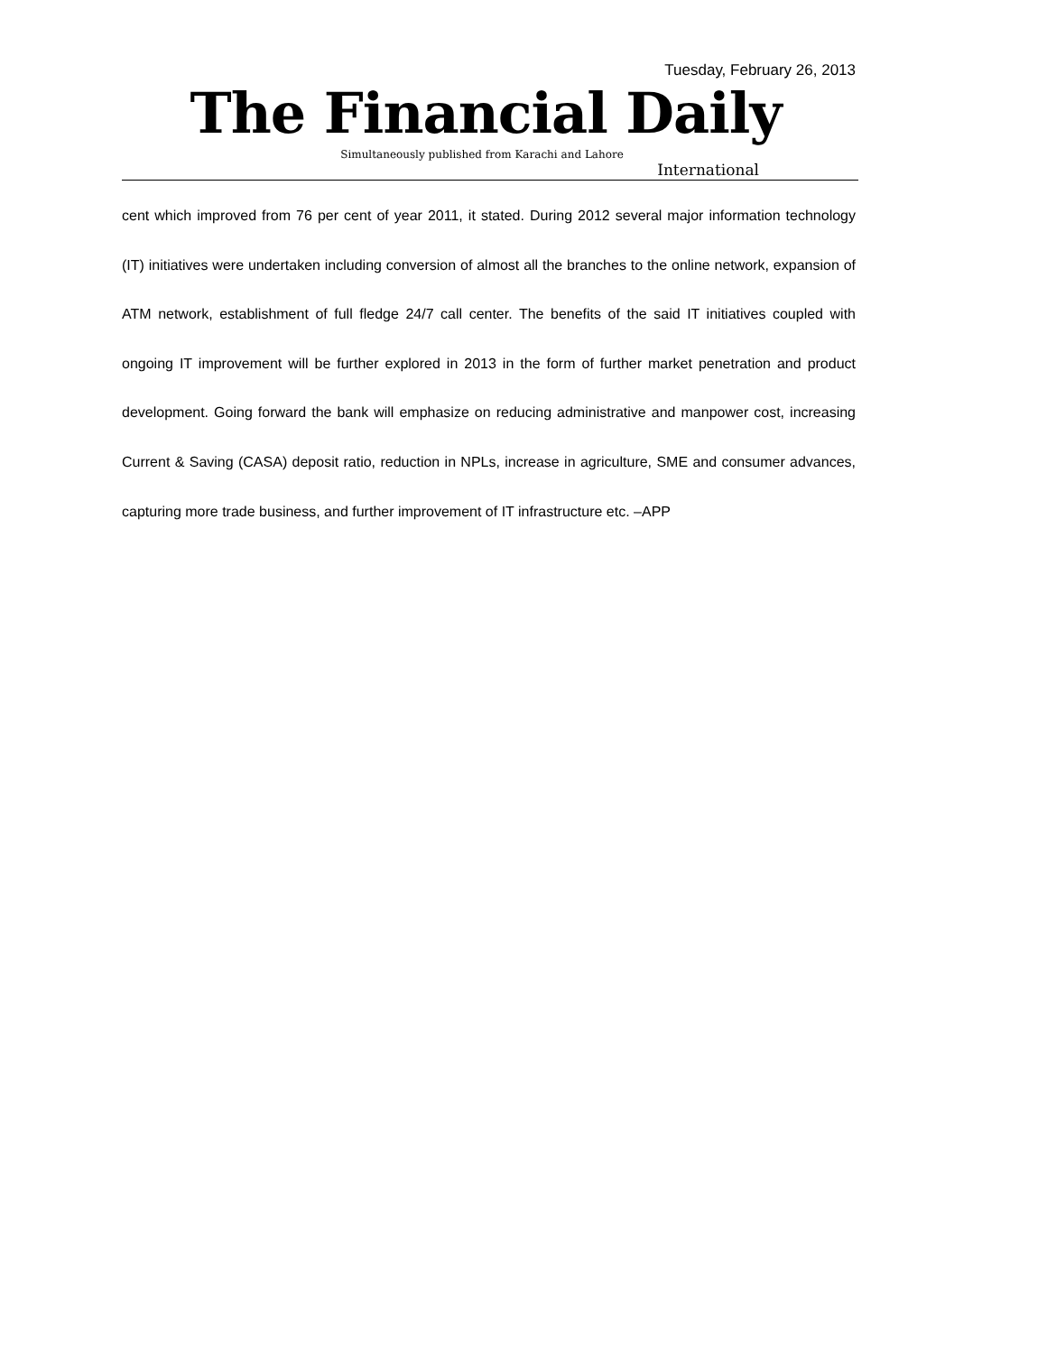Tuesday, February 26, 2013
The Financial Daily
Simultaneously published from Karachi and Lahore
International
cent which improved from 76 per cent of year 2011, it stated. During 2012 several major information technology (IT) initiatives were undertaken including conversion of almost all the branches to the online network, expansion of ATM network, establishment of full fledge 24/7 call center. The benefits of the said IT initiatives coupled with ongoing IT improvement will be further explored in 2013 in the form of further market penetration and product development. Going forward the bank will emphasize on reducing administrative and manpower cost, increasing Current & Saving (CASA) deposit ratio, reduction in NPLs, increase in agriculture, SME and consumer advances, capturing more trade business, and further improvement of IT infrastructure etc. –APP